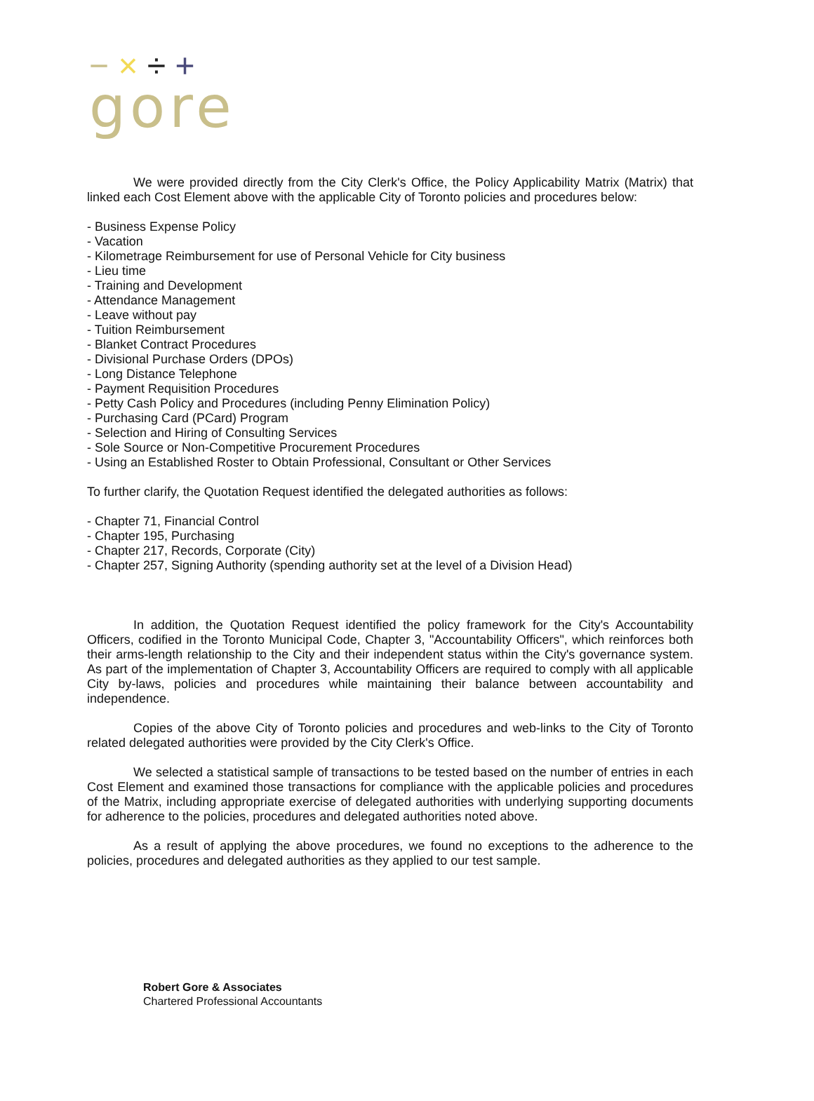− × ÷ +
gore
We were provided directly from the City Clerk's Office, the Policy Applicability Matrix (Matrix) that linked each Cost Element above with the applicable City of Toronto policies and procedures below:
- Business Expense Policy
- Vacation
- Kilometrage Reimbursement for use of Personal Vehicle for City business
- Lieu time
- Training and Development
- Attendance Management
- Leave without pay
- Tuition Reimbursement
- Blanket Contract Procedures
- Divisional Purchase Orders (DPOs)
- Long Distance Telephone
- Payment Requisition Procedures
- Petty Cash Policy and Procedures (including Penny Elimination Policy)
- Purchasing Card (PCard) Program
- Selection and Hiring of Consulting Services
- Sole Source or Non-Competitive Procurement Procedures
- Using an Established Roster to Obtain Professional, Consultant or Other Services
To further clarify, the Quotation Request identified the delegated authorities as follows:
- Chapter 71, Financial Control
- Chapter 195, Purchasing
- Chapter 217, Records, Corporate (City)
- Chapter 257, Signing Authority (spending authority set at the level of a Division Head)
In addition, the Quotation Request identified the policy framework for the City's Accountability Officers, codified in the Toronto Municipal Code, Chapter 3, "Accountability Officers", which reinforces both their arms-length relationship to the City and their independent status within the City's governance system. As part of the implementation of Chapter 3, Accountability Officers are required to comply with all applicable City by-laws, policies and procedures while maintaining their balance between accountability and independence.
Copies of the above City of Toronto policies and procedures and web-links to the City of Toronto related delegated authorities were provided by the City Clerk's Office.
We selected a statistical sample of transactions to be tested based on the number of entries in each Cost Element and examined those transactions for compliance with the applicable policies and procedures of the Matrix, including appropriate exercise of delegated authorities with underlying supporting documents for adherence to the policies, procedures and delegated authorities noted above.
As a result of applying the above procedures, we found no exceptions to the adherence to the policies, procedures and delegated authorities as they applied to our test sample.
Robert Gore & Associates
Chartered Professional Accountants